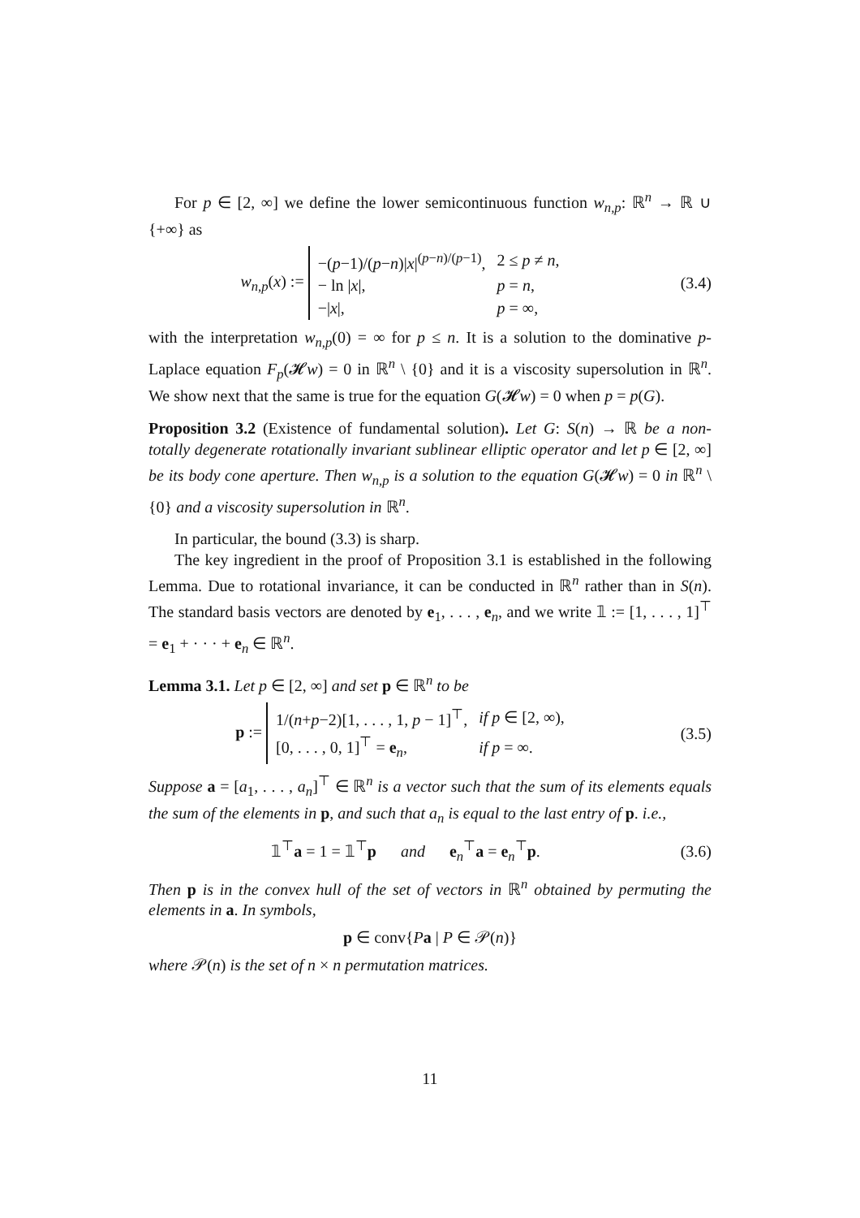For p ∈ [2, ∞] we define the lower semicontinuous function w<sub>n,p</sub>: ℝ<sup>n</sup> → ℝ ∪ {+∞} as
w<sub>n,p</sub>(x) :=
| −( p −1)/( p − n )/ x /<sup>(p−n)/(p−1)</sup>, | 2 ≤ p ≠ n , |
| − ln / x /, | p = n , |
| −/ x /, | p = ∞, |
(3.4)
with the interpretation w<sub>n,p</sub>(0) = ∞ for p ≤ n. It is a solution to the dominative p-Laplace equation F<sub>p</sub>(𝓗w) = 0 in ℝ<sup>n</sup> \ {0} and it is a viscosity supersolution in ℝ<sup>n</sup>. We show next that the same is true for the equation G(𝓗w) = 0 when p = p(G).
Proposition 3.2 (Existence of fundamental solution). Let G: S(n) → ℝ be a non-totally degenerate rotationally invariant sublinear elliptic operator and let p ∈ [2, ∞] be its body cone aperture. Then w<sub>n,p</sub> is a solution to the equation G(𝓗w) = 0 in ℝ<sup>n</sup> \ {0} and a viscosity supersolution in ℝ<sup>n</sup>.
In particular, the bound (3.3) is sharp.
The key ingredient in the proof of Proposition 3.1 is established in the following Lemma. Due to rotational invariance, it can be conducted in ℝ<sup>n</sup> rather than in S(n). The standard basis vectors are denoted by e<sub>1</sub>, . . . , e<sub>n</sub>, and we write 𝟙 := [1, . . . , 1]<sup>⊤</sup> = e<sub>1</sub> + · · · + e<sub>n</sub> ∈ ℝ<sup>n</sup>.
Lemma 3.1. Let p ∈ [2, ∞] and set p ∈ ℝ<sup>n</sup> to be
p :=
| 1/( n + p −2)[1, . . . , 1, p − 1]<sup>⊤</sup>, | if p ∈ [2, ∞), |
| [0, . . . , 0, 1]<sup>⊤</sup> = e<sub>n</sub>, | if p = ∞. |
(3.5)
Suppose a = [a<sub>1</sub>, . . . , a<sub>n</sub>]<sup>⊤</sup> ∈ ℝ<sup>n</sup> is a vector such that the sum of its elements equals the sum of the elements in p, and such that a<sub>n</sub> is equal to the last entry of p. i.e.,
𝟙<sup>⊤</sup>a = 1 = 𝟙<sup>⊤</sup>p and e<sub>n</sub><sup>⊤</sup>a = e<sub>n</sub><sup>⊤</sup>p.
(3.6)
Then p is in the convex hull of the set of vectors in ℝ<sup>n</sup> obtained by permuting the elements in a. In symbols,
p ∈ conv{Pa | P ∈ 𝒫(n)}
where 𝒫(n) is the set of n × n permutation matrices.
11